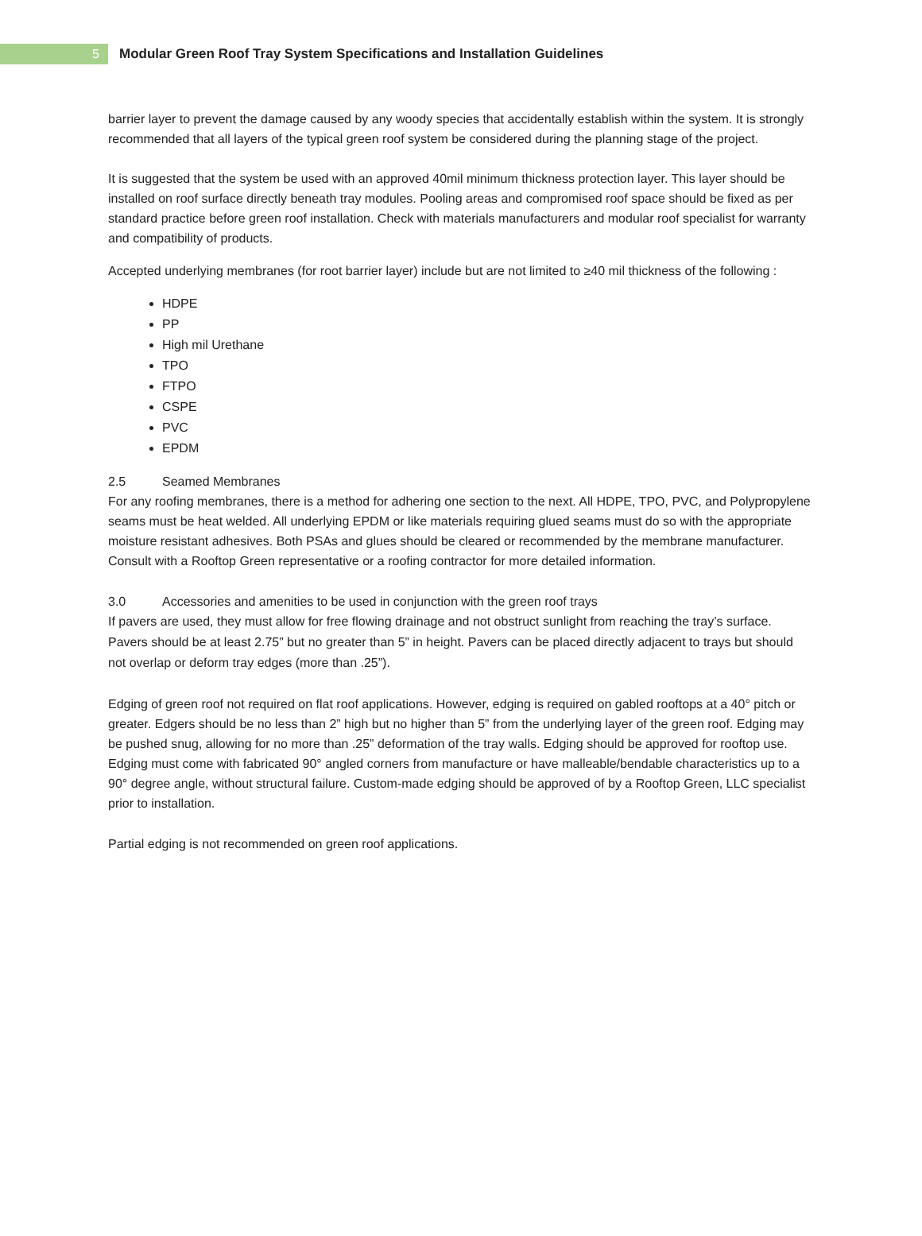5
Modular Green Roof Tray System Specifications and Installation Guidelines
barrier layer to prevent the damage caused by any woody species that accidentally establish within the system. It is strongly recommended that all layers of the typical green roof system be considered during the planning stage of the project.
It is suggested that the system be used with an approved 40mil minimum thickness protection layer. This layer should be installed on roof surface directly beneath tray modules. Pooling areas and compromised roof space should be fixed as per standard practice before green roof installation. Check with materials manufacturers and modular roof specialist for warranty and compatibility of products.
Accepted underlying membranes (for root barrier layer) include but are not limited to ≥40 mil thickness of the following :
HDPE
PP
High mil Urethane
TPO
FTPO
CSPE
PVC
EPDM
2.5 Seamed Membranes
For any roofing membranes, there is a method for adhering one section to the next. All HDPE, TPO, PVC, and Polypropylene seams must be heat welded. All underlying EPDM or like materials requiring glued seams must do so with the appropriate moisture resistant adhesives. Both PSAs and glues should be cleared or recommended by the membrane manufacturer. Consult with a Rooftop Green representative or a roofing contractor for more detailed information.
3.0 Accessories and amenities to be used in conjunction with the green roof trays
If pavers are used, they must allow for free flowing drainage and not obstruct sunlight from reaching the tray’s surface. Pavers should be at least 2.75” but no greater than 5” in height. Pavers can be placed directly adjacent to trays but should not overlap or deform tray edges (more than .25”).
Edging of green roof not required on flat roof applications. However, edging is required on gabled rooftops at a 40° pitch or greater. Edgers should be no less than 2” high but no higher than 5” from the underlying layer of the green roof. Edging may be pushed snug, allowing for no more than .25” deformation of the tray walls. Edging should be approved for rooftop use. Edging must come with fabricated 90° angled corners from manufacture or have malleable/bendable characteristics up to a 90° degree angle, without structural failure. Custom-made edging should be approved of by a Rooftop Green, LLC specialist prior to installation.
Partial edging is not recommended on green roof applications.